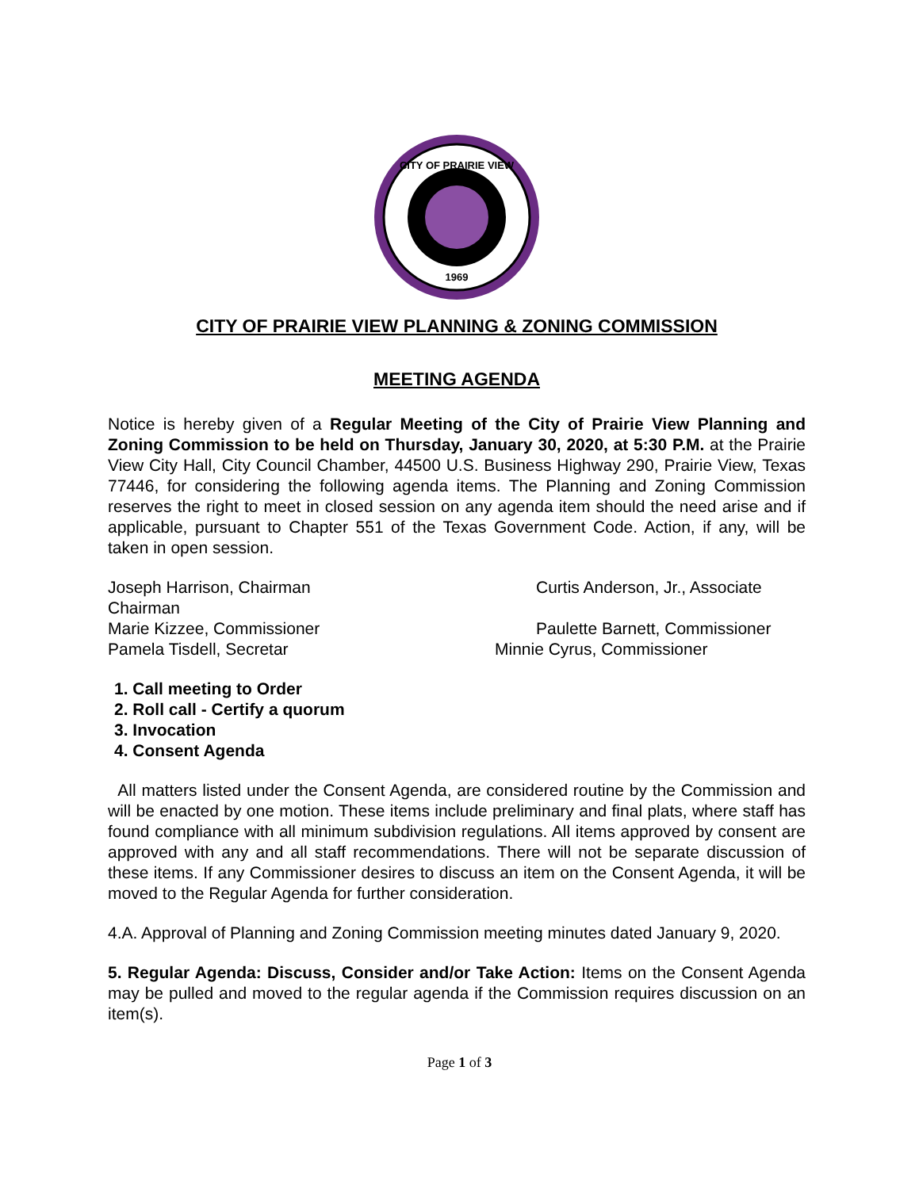CITY OF PRAIRIE VIEW
1969
CITY OF PRAIRIE VIEW PLANNING & ZONING COMMISSION
MEETING AGENDA
Notice is hereby given of a Regular Meeting of the City of Prairie View Planning and Zoning Commission to be held on Thursday, January 30, 2020, at 5:30 P.M. at the Prairie View City Hall, City Council Chamber, 44500 U.S. Business Highway 290, Prairie View, Texas 77446, for considering the following agenda items. The Planning and Zoning Commission reserves the right to meet in closed session on any agenda item should the need arise and if applicable, pursuant to Chapter 551 of the Texas Government Code. Action, if any, will be taken in open session.
Joseph Harrison, Chairman Curtis Anderson, Jr., Associate
Chairman
Marie Kizzee, Commissioner Paulette Barnett, Commissioner
Pamela Tisdell, Secretar Minnie Cyrus, Commissioner
1. Call meeting to Order
2. Roll call - Certify a quorum
3. Invocation
4. Consent Agenda
All matters listed under the Consent Agenda, are considered routine by the Commission and will be enacted by one motion. These items include preliminary and final plats, where staff has found compliance with all minimum subdivision regulations. All items approved by consent are approved with any and all staff recommendations. There will not be separate discussion of these items. If any Commissioner desires to discuss an item on the Consent Agenda, it will be moved to the Regular Agenda for further consideration.
4.A. Approval of Planning and Zoning Commission meeting minutes dated January 9, 2020.
5. Regular Agenda: Discuss, Consider and/or Take Action: Items on the Consent Agenda may be pulled and moved to the regular agenda if the Commission requires discussion on an item(s).
Page 1 of 3